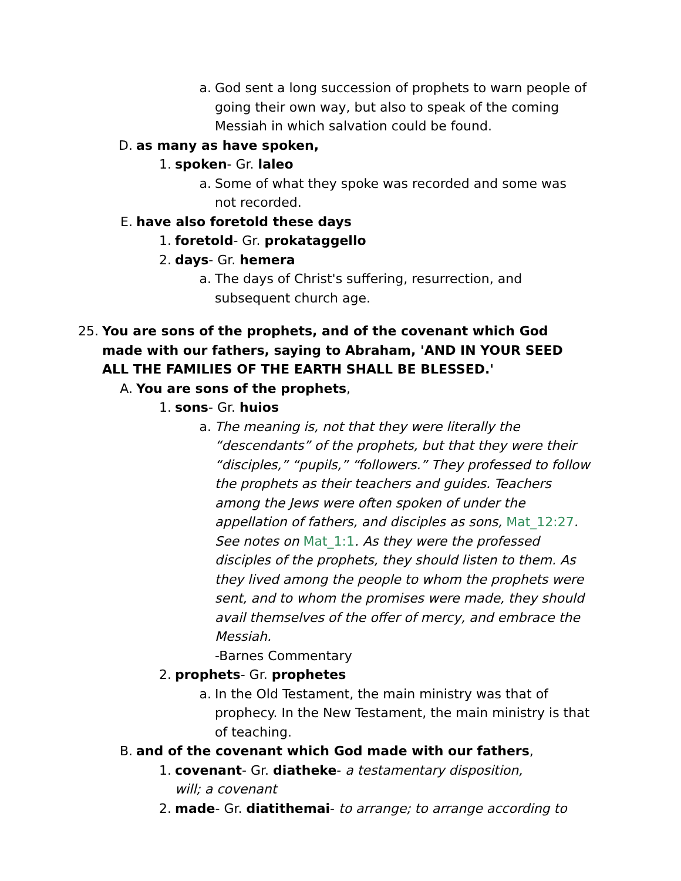a. God sent a long succession of prophets to warn people of going their own way, but also to speak of the coming Messiah in which salvation could be found.
D. as many as have spoken,
1. spoken- Gr. laleo
a. Some of what they spoke was recorded and some was not recorded.
E. have also foretold these days
1. foretold- Gr. prokataggello
2. days- Gr. hemera
a. The days of Christ's suffering, resurrection, and subsequent church age.
25. You are sons of the prophets, and of the covenant which God made with our fathers, saying to Abraham, 'AND IN YOUR SEED ALL THE FAMILIES OF THE EARTH SHALL BE BLESSED.'
A. You are sons of the prophets,
1. sons- Gr. huios
a. The meaning is, not that they were literally the “descendants” of the prophets, but that they were their “disciples,” “pupils,” “followers.” They professed to follow the prophets as their teachers and guides. Teachers among the Jews were often spoken of under the appellation of fathers, and disciples as sons, Mat_12:27. See notes on Mat_1:1. As they were the professed disciples of the prophets, they should listen to them. As they lived among the people to whom the prophets were sent, and to whom the promises were made, they should avail themselves of the offer of mercy, and embrace the Messiah.
-Barnes Commentary
2. prophets- Gr. prophetes
a. In the Old Testament, the main ministry was that of prophecy. In the New Testament, the main ministry is that of teaching.
B. and of the covenant which God made with our fathers,
1. covenant- Gr. diatheke- a testamentary disposition, will; a covenant
2. made- Gr. diatithemai- to arrange; to arrange according to